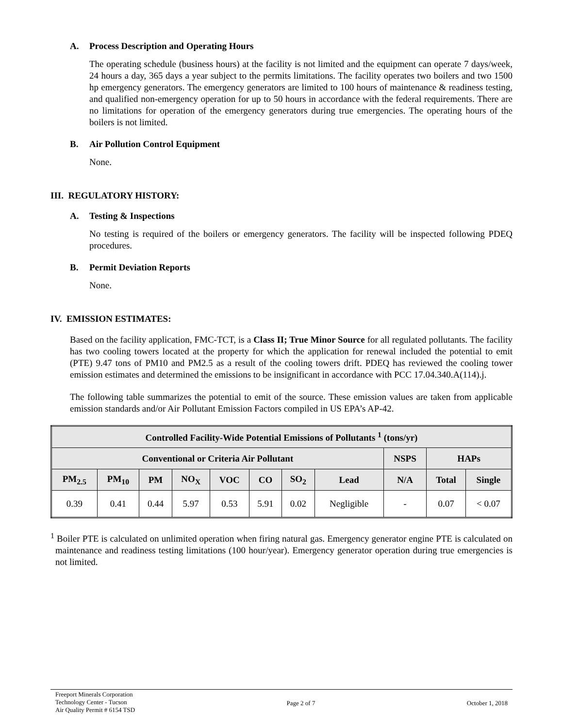A. Process Description and Operating Hours
The operating schedule (business hours) at the facility is not limited and the equipment can operate 7 days/week, 24 hours a day, 365 days a year subject to the permits limitations. The facility operates two boilers and two 1500 hp emergency generators. The emergency generators are limited to 100 hours of maintenance & readiness testing, and qualified non-emergency operation for up to 50 hours in accordance with the federal requirements. There are no limitations for operation of the emergency generators during true emergencies. The operating hours of the boilers is not limited.
B. Air Pollution Control Equipment
None.
III. REGULATORY HISTORY:
A. Testing & Inspections
No testing is required of the boilers or emergency generators. The facility will be inspected following PDEQ procedures.
B. Permit Deviation Reports
None.
IV. EMISSION ESTIMATES:
Based on the facility application, FMC-TCT, is a Class II; True Minor Source for all regulated pollutants. The facility has two cooling towers located at the property for which the application for renewal included the potential to emit (PTE) 9.47 tons of PM10 and PM2.5 as a result of the cooling towers drift. PDEQ has reviewed the cooling tower emission estimates and determined the emissions to be insignificant in accordance with PCC 17.04.340.A(114).j.
The following table summarizes the potential to emit of the source. These emission values are taken from applicable emission standards and/or Air Pollutant Emission Factors compiled in US EPA’s AP-42.
| Controlled Facility-Wide Potential Emissions of Pollutants <sup>1</sup> (tons/yr) | | | | | | | | | | |
| --- | --- | --- | --- | --- | --- | --- | --- | --- | --- | --- |
| Conventional or Criteria Air Pollutant | | | | | | | | NSPS | HAPs | |
| PM<sub>2.5</sub> | PM<sub>10</sub> | PM | NO<sub>X</sub> | VOC | CO | SO<sub>2</sub> | Lead | N/A | Total | Single |
| 0.39 | 0.41 | 0.44 | 5.97 | 0.53 | 5.91 | 0.02 | Negligible | - | 0.07 | < 0.07 |
<sup>1</sup> Boiler PTE is calculated on unlimited operation when firing natural gas. Emergency generator engine PTE is calculated on maintenance and readiness testing limitations (100 hour/year). Emergency generator operation during true emergencies is not limited.
Freeport Minerals Corporation
Technology Center - Tucson
Air Quality Permit # 6154 TSD
Page 2 of 7 October 1, 2018